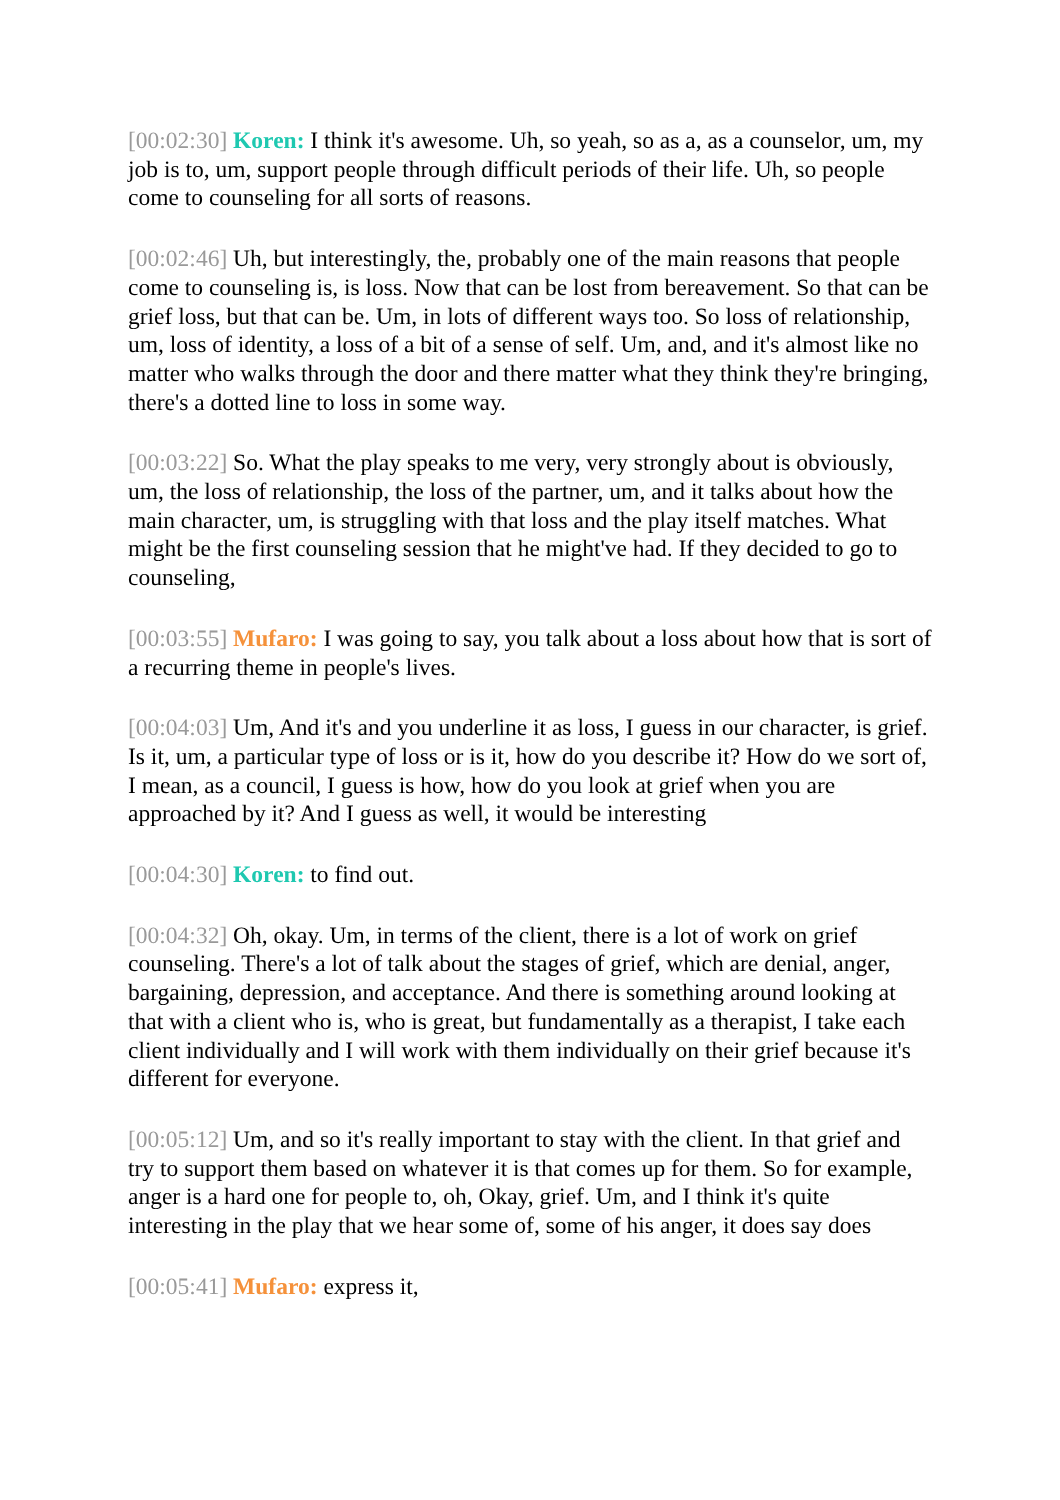[00:02:30] Koren: I think it's awesome. Uh, so yeah, so as a, as a counselor, um, my job is to, um, support people through difficult periods of their life. Uh, so people come to counseling for all sorts of reasons.
[00:02:46] Uh, but interestingly, the, probably one of the main reasons that people come to counseling is, is loss. Now that can be lost from bereavement. So that can be grief loss, but that can be. Um, in lots of different ways too. So loss of relationship, um, loss of identity, a loss of a bit of a sense of self. Um, and, and it's almost like no matter who walks through the door and there matter what they think they're bringing, there's a dotted line to loss in some way.
[00:03:22] So. What the play speaks to me very, very strongly about is obviously, um, the loss of relationship, the loss of the partner, um, and it talks about how the main character, um, is struggling with that loss and the play itself matches. What might be the first counseling session that he might've had. If they decided to go to counseling,
[00:03:55] Mufaro: I was going to say, you talk about a loss about how that is sort of a recurring theme in people's lives.
[00:04:03] Um, And it's and you underline it as loss, I guess in our character, is grief. Is it, um, a particular type of loss or is it, how do you describe it? How do we sort of, I mean, as a council, I guess is how, how do you look at grief when you are approached by it? And I guess as well, it would be interesting
[00:04:30] Koren: to find out.
[00:04:32] Oh, okay. Um, in terms of the client, there is a lot of work on grief counseling. There's a lot of talk about the stages of grief, which are denial, anger, bargaining, depression, and acceptance. And there is something around looking at that with a client who is, who is great, but fundamentally as a therapist, I take each client individually and I will work with them individually on their grief because it's different for everyone.
[00:05:12] Um, and so it's really important to stay with the client. In that grief and try to support them based on whatever it is that comes up for them. So for example, anger is a hard one for people to, oh, Okay, grief. Um, and I think it's quite interesting in the play that we hear some of, some of his anger, it does say does
[00:05:41] Mufaro: express it,